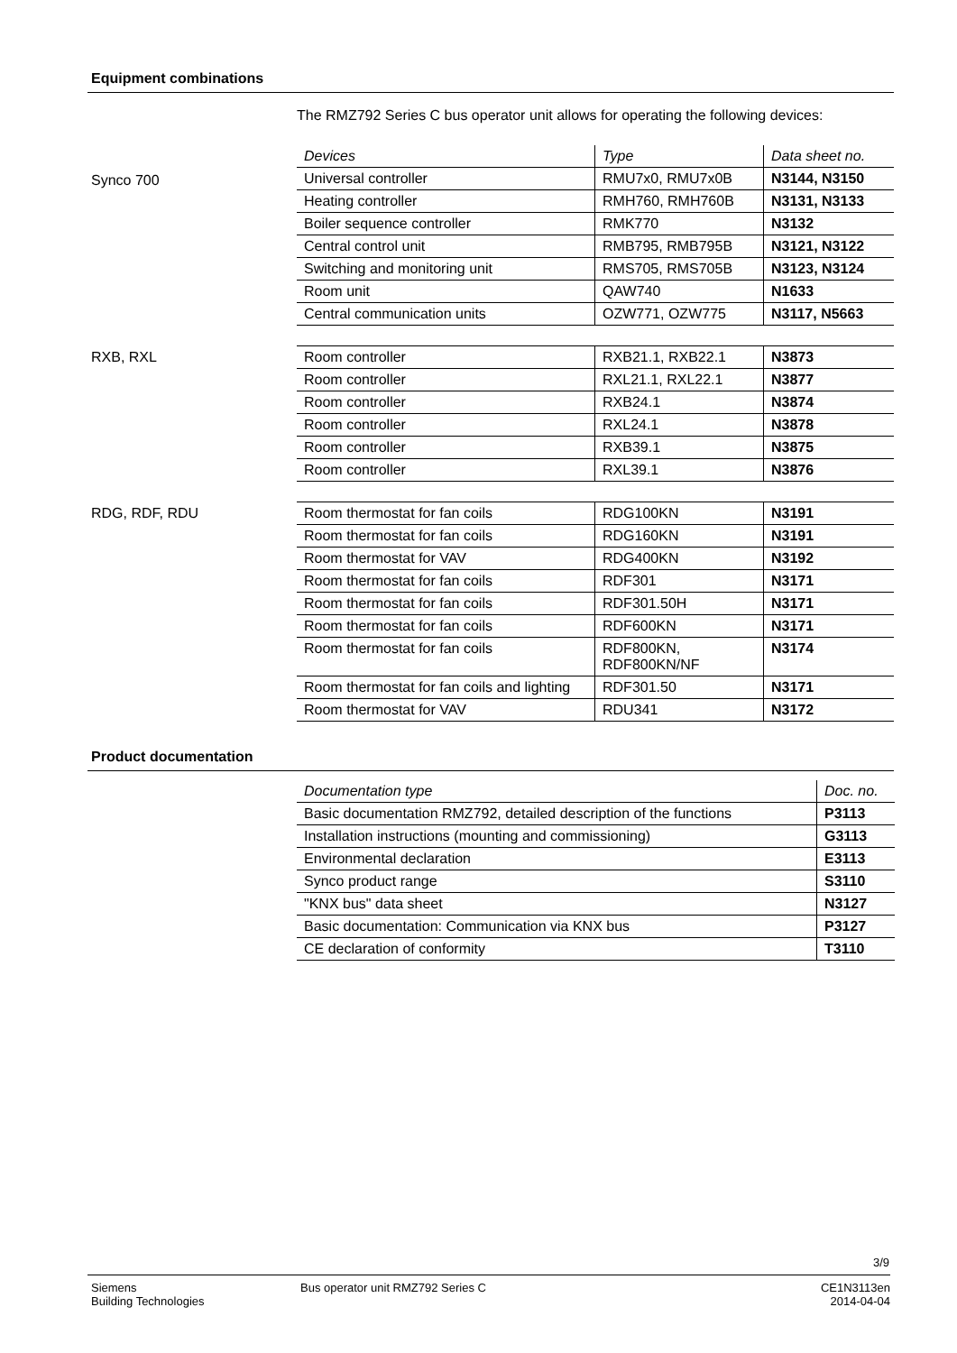Equipment combinations
The RMZ792 Series C bus operator unit allows for operating the following devices:
Synco 700
| Devices | Type | Data sheet no. |
| --- | --- | --- |
| Universal controller | RMU7x0, RMU7x0B | N3144, N3150 |
| Heating controller | RMH760, RMH760B | N3131, N3133 |
| Boiler sequence controller | RMK770 | N3132 |
| Central control unit | RMB795, RMB795B | N3121, N3122 |
| Switching and monitoring unit | RMS705, RMS705B | N3123, N3124 |
| Room unit | QAW740 | N1633 |
| Central communication units | OZW771, OZW775 | N3117, N5663 |
RXB, RXL
| Room controller | RXB21.1, RXB22.1 | N3873 |
| Room controller | RXL21.1, RXL22.1 | N3877 |
| Room controller | RXB24.1 | N3874 |
| Room controller | RXL24.1 | N3878 |
| Room controller | RXB39.1 | N3875 |
| Room controller | RXL39.1 | N3876 |
RDG, RDF, RDU
| Room thermostat for fan coils | RDG100KN | N3191 |
| Room thermostat for fan coils | RDG160KN | N3191 |
| Room thermostat for VAV | RDG400KN | N3192 |
| Room thermostat for fan coils | RDF301 | N3171 |
| Room thermostat for fan coils | RDF301.50H | N3171 |
| Room thermostat for fan coils | RDF600KN | N3171 |
| Room thermostat for fan coils | RDF800KN, RDF800KN/NF | N3174 |
| Room thermostat for fan coils and lighting | RDF301.50 | N3171 |
| Room thermostat for VAV | RDU341 | N3172 |
Product documentation
| Documentation type | Doc. no. |
| --- | --- |
| Basic documentation RMZ792, detailed description of the functions | P3113 |
| Installation instructions (mounting and commissioning) | G3113 |
| Environmental declaration | E3113 |
| Synco product range | S3110 |
| "KNX bus" data sheet | N3127 |
| Basic documentation: Communication via KNX bus | P3127 |
| CE declaration of conformity | T3110 |
3/9
Siemens
Building Technologies
Bus operator unit RMZ792 Series C
CE1N3113en
2014-04-04